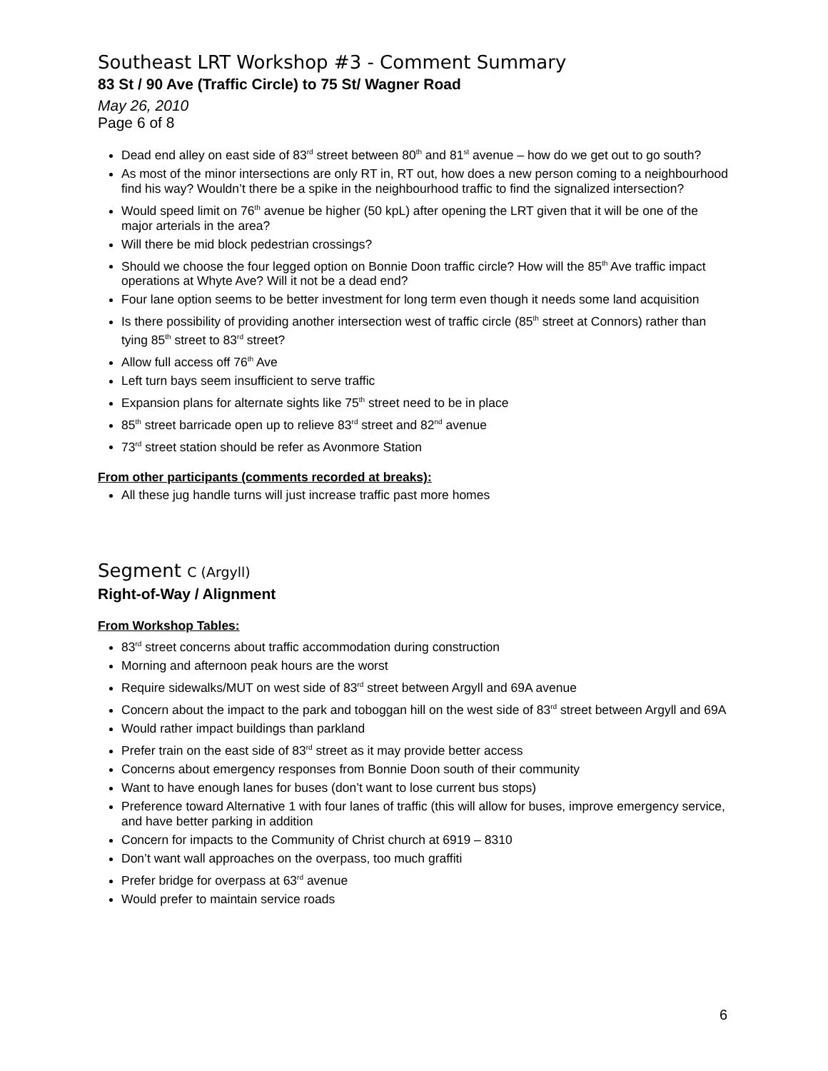Southeast LRT Workshop #3 - Comment Summary
83 St / 90 Ave (Traffic Circle) to 75 St/ Wagner Road
May 26, 2010
Page 6 of 8
Dead end alley on east side of 83<sup>rd</sup> street between 80<sup>th</sup> and 81<sup>st</sup> avenue – how do we get out to go south?
As most of the minor intersections are only RT in, RT out, how does a new person coming to a neighbourhood find his way? Wouldn’t there be a spike in the neighbourhood traffic to find the signalized intersection?
Would speed limit on 76<sup>th</sup> avenue be higher (50 kpL) after opening the LRT given that it will be one of the major arterials in the area?
Will there be mid block pedestrian crossings?
Should we choose the four legged option on Bonnie Doon traffic circle? How will the 85<sup>th</sup> Ave traffic impact operations at Whyte Ave? Will it not be a dead end?
Four lane option seems to be better investment for long term even though it needs some land acquisition
Is there possibility of providing another intersection west of traffic circle (85<sup>th</sup> street at Connors) rather than tying 85<sup>th</sup> street to 83<sup>rd</sup> street?
Allow full access off 76<sup>th</sup> Ave
Left turn bays seem insufficient to serve traffic
Expansion plans for alternate sights like 75<sup>th</sup> street need to be in place
85<sup>th</sup> street barricade open up to relieve 83<sup>rd</sup> street and 82<sup>nd</sup> avenue
73<sup>rd</sup> street station should be refer as Avonmore Station
From other participants (comments recorded at breaks):
All these jug handle turns will just increase traffic past more homes
Segment C (Argyll)
Right-of-Way / Alignment
From Workshop Tables:
83<sup>rd</sup> street concerns about traffic accommodation during construction
Morning and afternoon peak hours are the worst
Require sidewalks/MUT on west side of 83<sup>rd</sup> street between Argyll and 69A avenue
Concern about the impact to the park and toboggan hill on the west side of 83<sup>rd</sup> street between Argyll and 69A
Would rather impact buildings than parkland
Prefer train on the east side of 83<sup>rd</sup> street as it may provide better access
Concerns about emergency responses from Bonnie Doon south of their community
Want to have enough lanes for buses (don’t want to lose current bus stops)
Preference toward Alternative 1 with four lanes of traffic (this will allow for buses, improve emergency service, and have better parking in addition
Concern for impacts to the Community of Christ church at 6919 – 8310
Don’t want wall approaches on the overpass, too much graffiti
Prefer bridge for overpass at 63<sup>rd</sup> avenue
Would prefer to maintain service roads
6